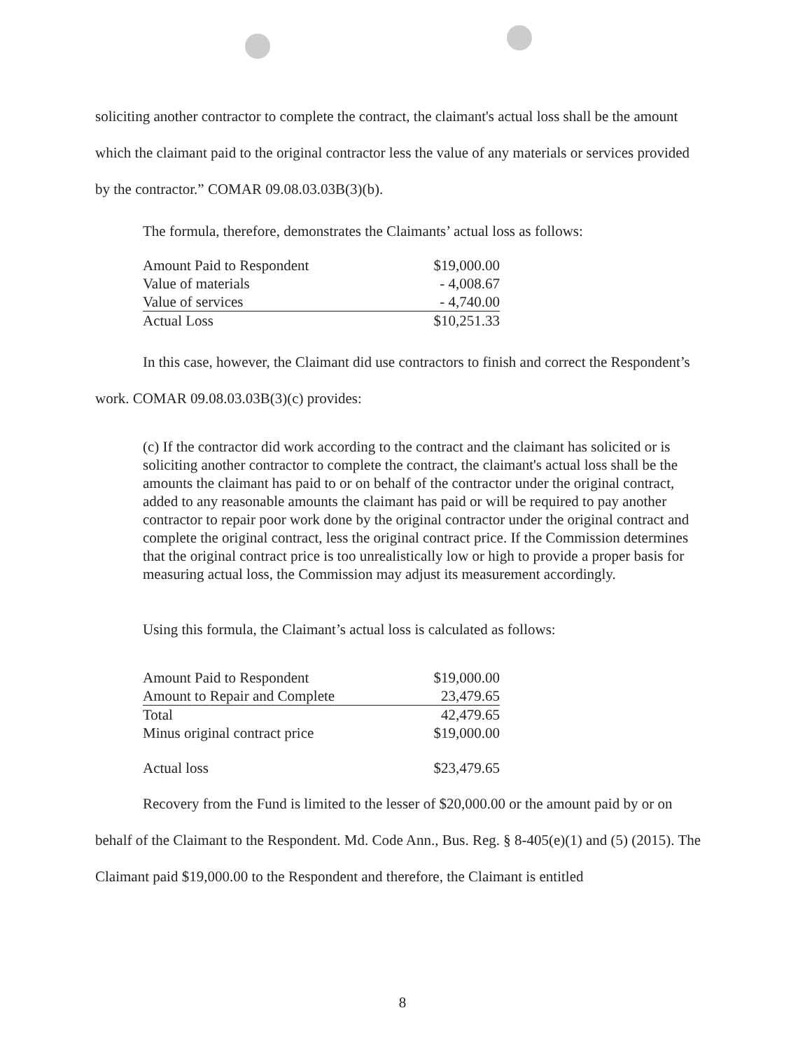soliciting another contractor to complete the contract, the claimant's actual loss shall be the amount which the claimant paid to the original contractor less the value of any materials or services provided by the contractor.” COMAR 09.08.03.03B(3)(b).
The formula, therefore, demonstrates the Claimants’ actual loss as follows:
| Amount Paid to Respondent | $19,000.00 |
| Value of materials | - 4,008.67 |
| Value of services | - 4,740.00 |
| Actual Loss | $10,251.33 |
In this case, however, the Claimant did use contractors to finish and correct the Respondent’s work. COMAR 09.08.03.03B(3)(c) provides:
(c) If the contractor did work according to the contract and the claimant has solicited or is soliciting another contractor to complete the contract, the claimant's actual loss shall be the amounts the claimant has paid to or on behalf of the contractor under the original contract, added to any reasonable amounts the claimant has paid or will be required to pay another contractor to repair poor work done by the original contractor under the original contract and complete the original contract, less the original contract price. If the Commission determines that the original contract price is too unrealistically low or high to provide a proper basis for measuring actual loss, the Commission may adjust its measurement accordingly.
Using this formula, the Claimant’s actual loss is calculated as follows:
| Amount Paid to Respondent | $19,000.00 |
| Amount to Repair and Complete | 23,479.65 |
| Total | 42,479.65 |
| Minus original contract price | $19,000.00 |
| Actual loss | $23,479.65 |
Recovery from the Fund is limited to the lesser of $20,000.00 or the amount paid by or on behalf of the Claimant to the Respondent. Md. Code Ann., Bus. Reg. § 8-405(e)(1) and (5) (2015). The Claimant paid $19,000.00 to the Respondent and therefore, the Claimant is entitled
8